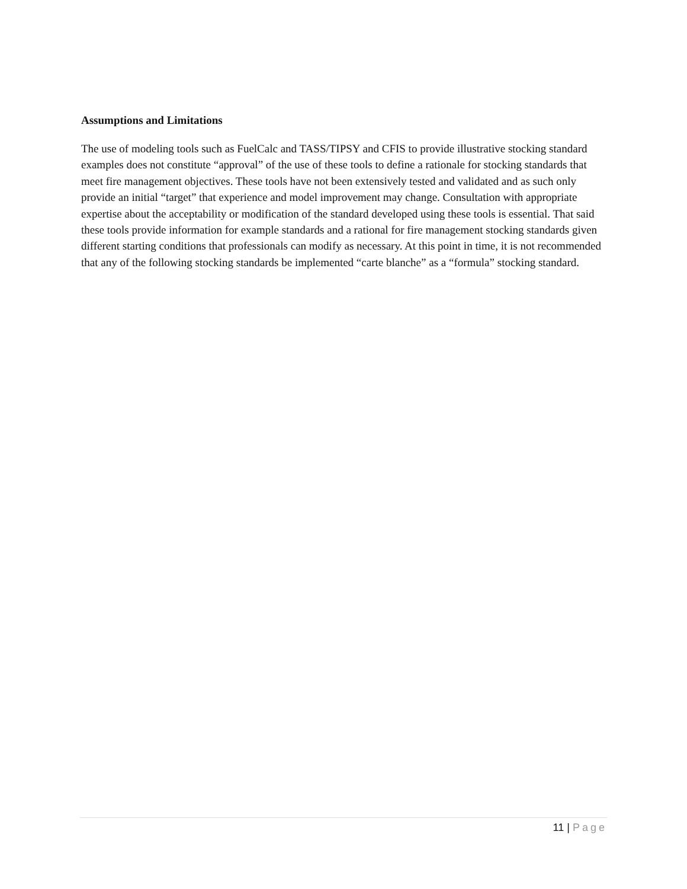Assumptions and Limitations
The use of modeling tools such as FuelCalc and TASS/TIPSY and CFIS to provide illustrative stocking standard examples does not constitute “approval” of the use of these tools to define a rationale for stocking standards that meet fire management objectives. These tools have not been extensively tested and validated and as such only provide an initial “target” that experience and model improvement may change. Consultation with appropriate expertise about the acceptability or modification of the standard developed using these tools is essential. That said these tools provide information for example standards and a rational for fire management stocking standards given different starting conditions that professionals can modify as necessary. At this point in time, it is not recommended that any of the following stocking standards be implemented “carte blanche” as a “formula” stocking standard.
11 | Page